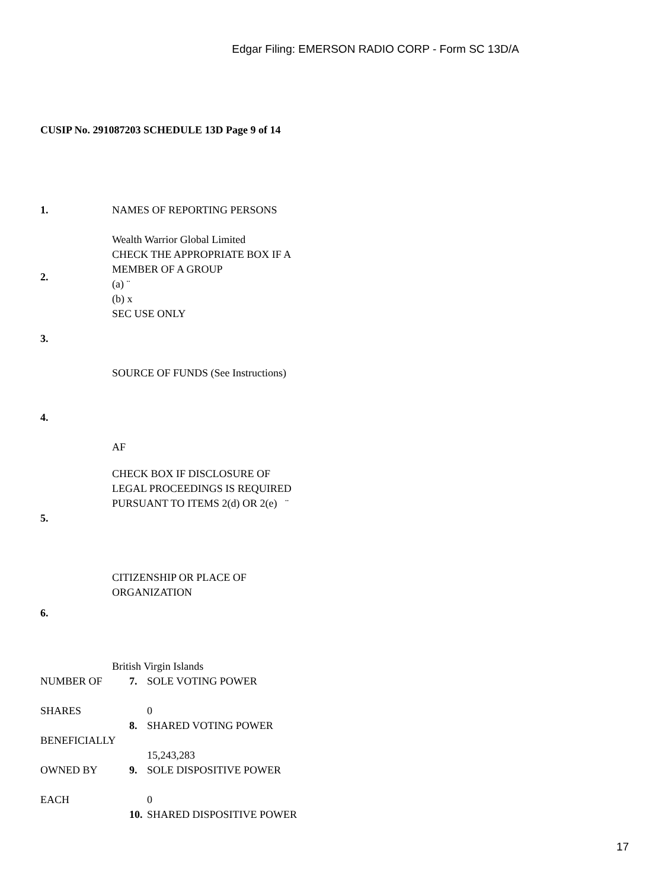Edgar Filing: EMERSON RADIO CORP - Form SC 13D/A
CUSIP No. 291087203 SCHEDULE 13D Page 9 of 14
| 1. | NAMES OF REPORTING PERSONS Wealth Warrior Global Limited |
| 2. | CHECK THE APPROPRIATE BOX IF A MEMBER OF A GROUP (a) ¨ (b) x |
| 3. | SEC USE ONLY |
| 4. | SOURCE OF FUNDS (See Instructions) AF |
| 5. | CHECK BOX IF DISCLOSURE OF LEGAL PROCEEDINGS IS REQUIRED PURSUANT TO ITEMS 2(d) OR 2(e) ¨ |
| 6. | CITIZENSHIP OR PLACE OF ORGANIZATION British Virgin Islands |
| NUMBER OF SHARES BENEFICIALLY OWNED BY EACH | / 7. / SOLE VOTING POWER 0 / / 8. / SHARED VOTING POWER 15,243,283 / / 9. / SOLE DISPOSITIVE POWER 0 / / 10. / SHARED DISPOSITIVE POWER / |
17